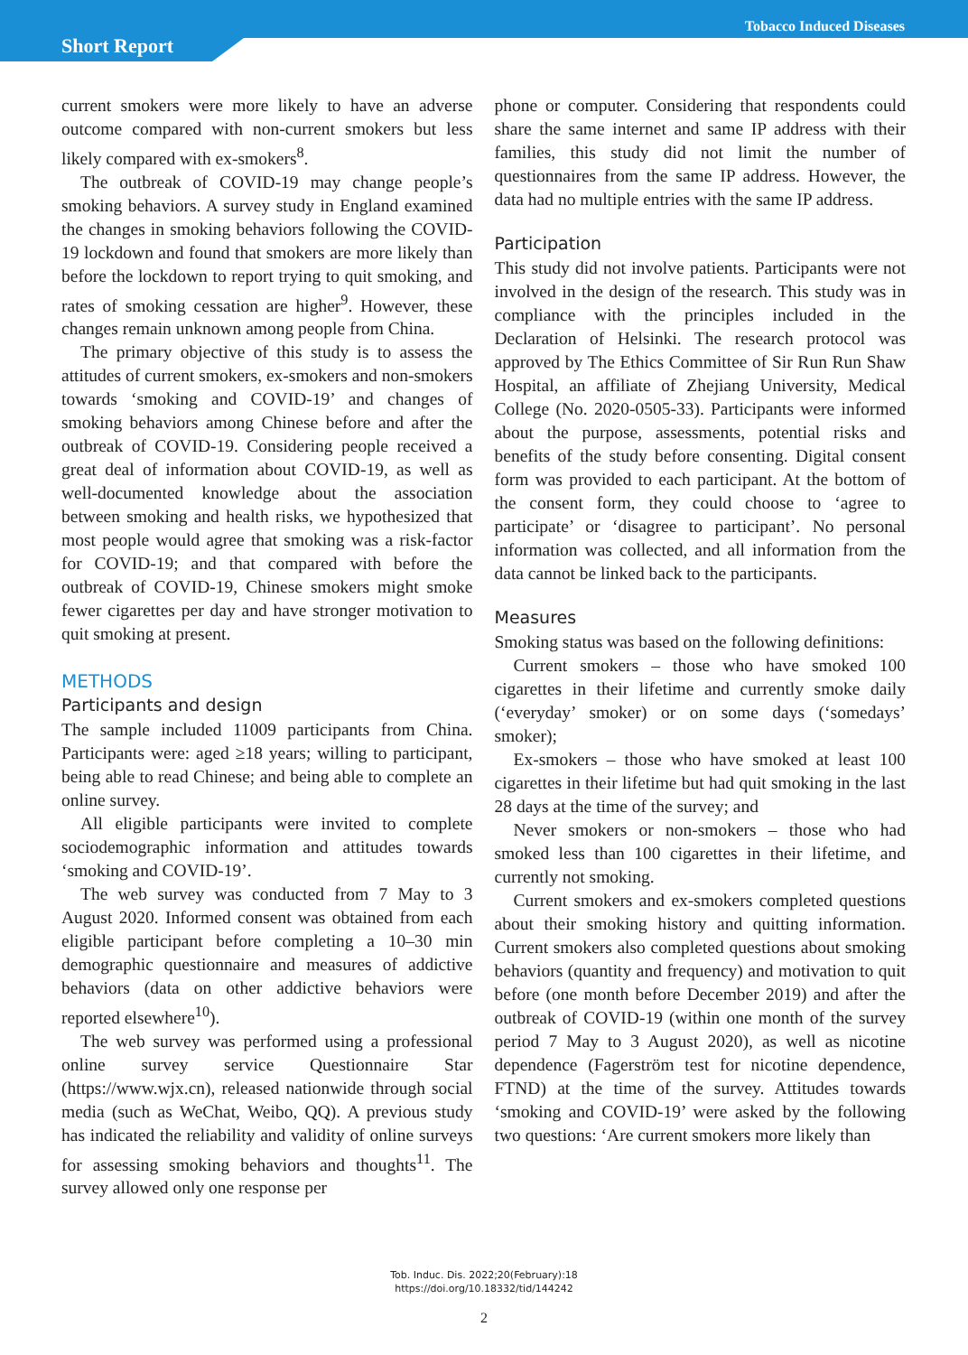Short Report
Tobacco Induced Diseases
current smokers were more likely to have an adverse outcome compared with non-current smokers but less likely compared with ex-smokers<sup>8</sup>.
The outbreak of COVID-19 may change people’s smoking behaviors. A survey study in England examined the changes in smoking behaviors following the COVID-19 lockdown and found that smokers are more likely than before the lockdown to report trying to quit smoking, and rates of smoking cessation are higher<sup>9</sup>. However, these changes remain unknown among people from China.
The primary objective of this study is to assess the attitudes of current smokers, ex-smokers and non-smokers towards ‘smoking and COVID-19’ and changes of smoking behaviors among Chinese before and after the outbreak of COVID-19. Considering people received a great deal of information about COVID-19, as well as well-documented knowledge about the association between smoking and health risks, we hypothesized that most people would agree that smoking was a risk-factor for COVID-19; and that compared with before the outbreak of COVID-19, Chinese smokers might smoke fewer cigarettes per day and have stronger motivation to quit smoking at present.
METHODS
Participants and design
The sample included 11009 participants from China. Participants were: aged ≥18 years; willing to participant, being able to read Chinese; and being able to complete an online survey.
All eligible participants were invited to complete sociodemographic information and attitudes towards ‘smoking and COVID-19’.
The web survey was conducted from 7 May to 3 August 2020. Informed consent was obtained from each eligible participant before completing a 10–30 min demographic questionnaire and measures of addictive behaviors (data on other addictive behaviors were reported elsewhere<sup>10</sup>).
The web survey was performed using a professional online survey service Questionnaire Star (https://www.wjx.cn), released nationwide through social media (such as WeChat, Weibo, QQ). A previous study has indicated the reliability and validity of online surveys for assessing smoking behaviors and thoughts<sup>11</sup>. The survey allowed only one response per
phone or computer. Considering that respondents could share the same internet and same IP address with their families, this study did not limit the number of questionnaires from the same IP address. However, the data had no multiple entries with the same IP address.
Participation
This study did not involve patients. Participants were not involved in the design of the research. This study was in compliance with the principles included in the Declaration of Helsinki. The research protocol was approved by The Ethics Committee of Sir Run Run Shaw Hospital, an affiliate of Zhejiang University, Medical College (No. 2020-0505-33). Participants were informed about the purpose, assessments, potential risks and benefits of the study before consenting. Digital consent form was provided to each participant. At the bottom of the consent form, they could choose to ‘agree to participate’ or ‘disagree to participant’. No personal information was collected, and all information from the data cannot be linked back to the participants.
Measures
Smoking status was based on the following definitions:
Current smokers – those who have smoked 100 cigarettes in their lifetime and currently smoke daily (‘everyday’ smoker) or on some days (‘somedays’ smoker);
Ex-smokers – those who have smoked at least 100 cigarettes in their lifetime but had quit smoking in the last 28 days at the time of the survey; and
Never smokers or non-smokers – those who had smoked less than 100 cigarettes in their lifetime, and currently not smoking.
Current smokers and ex-smokers completed questions about their smoking history and quitting information. Current smokers also completed questions about smoking behaviors (quantity and frequency) and motivation to quit before (one month before December 2019) and after the outbreak of COVID-19 (within one month of the survey period 7 May to 3 August 2020), as well as nicotine dependence (Fagerström test for nicotine dependence, FTND) at the time of the survey. Attitudes towards ‘smoking and COVID-19’ were asked by the following two questions: ‘Are current smokers more likely than
Tob. Induc. Dis. 2022;20(February):18
https://doi.org/10.18332/tid/144242
2